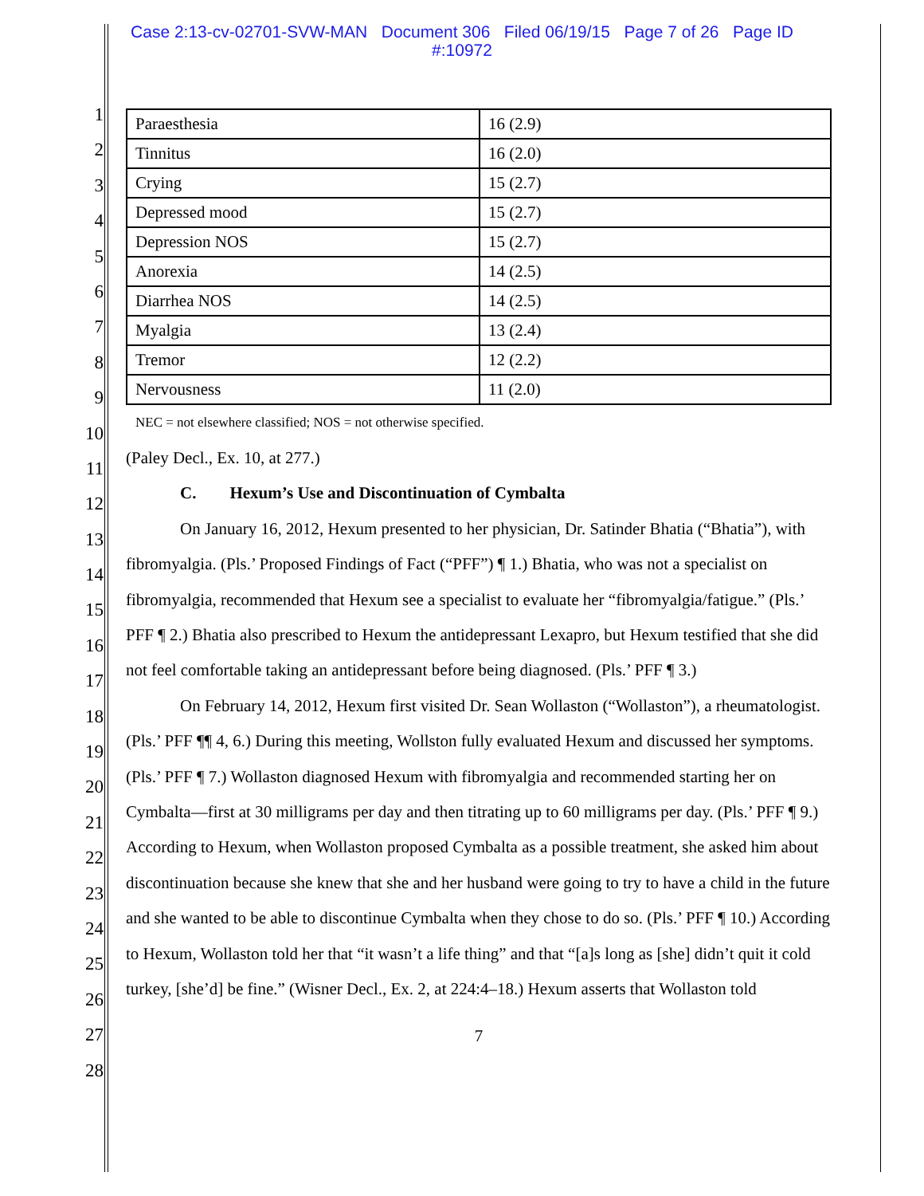Case 2:13-cv-02701-SVW-MAN Document 306 Filed 06/19/15 Page 7 of 26 Page ID #:10972
1
2
3
4
5
6
7
8
9
10
11
12
13
14
15
16
17
18
19
20
21
22
23
24
25
26
27
28
| Paraesthesia | 16 (2.9) |
| Tinnitus | 16 (2.0) |
| Crying | 15 (2.7) |
| Depressed mood | 15 (2.7) |
| Depression NOS | 15 (2.7) |
| Anorexia | 14 (2.5) |
| Diarrhea NOS | 14 (2.5) |
| Myalgia | 13 (2.4) |
| Tremor | 12 (2.2) |
| Nervousness | 11 (2.0) |
NEC = not elsewhere classified; NOS = not otherwise specified.
(Paley Decl., Ex. 10, at 277.)
C. Hexum’s Use and Discontinuation of Cymbalta
On January 16, 2012, Hexum presented to her physician, Dr. Satinder Bhatia (“Bhatia”), with fibromyalgia. (Pls.’ Proposed Findings of Fact (“PFF”) ¶ 1.) Bhatia, who was not a specialist on fibromyalgia, recommended that Hexum see a specialist to evaluate her “fibromyalgia/fatigue.” (Pls.’ PFF ¶ 2.) Bhatia also prescribed to Hexum the antidepressant Lexapro, but Hexum testified that she did not feel comfortable taking an antidepressant before being diagnosed. (Pls.’ PFF ¶ 3.)
On February 14, 2012, Hexum first visited Dr. Sean Wollaston (“Wollaston”), a rheumatologist. (Pls.’ PFF ¶¶ 4, 6.) During this meeting, Wollston fully evaluated Hexum and discussed her symptoms. (Pls.’ PFF ¶ 7.) Wollaston diagnosed Hexum with fibromyalgia and recommended starting her on Cymbalta—first at 30 milligrams per day and then titrating up to 60 milligrams per day. (Pls.’ PFF ¶ 9.) According to Hexum, when Wollaston proposed Cymbalta as a possible treatment, she asked him about discontinuation because she knew that she and her husband were going to try to have a child in the future and she wanted to be able to discontinue Cymbalta when they chose to do so. (Pls.’ PFF ¶ 10.) According to Hexum, Wollaston told her that “it wasn’t a life thing” and that “[a]s long as [she] didn’t quit it cold turkey, [she’d] be fine.” (Wisner Decl., Ex. 2, at 224:4–18.) Hexum asserts that Wollaston told
7